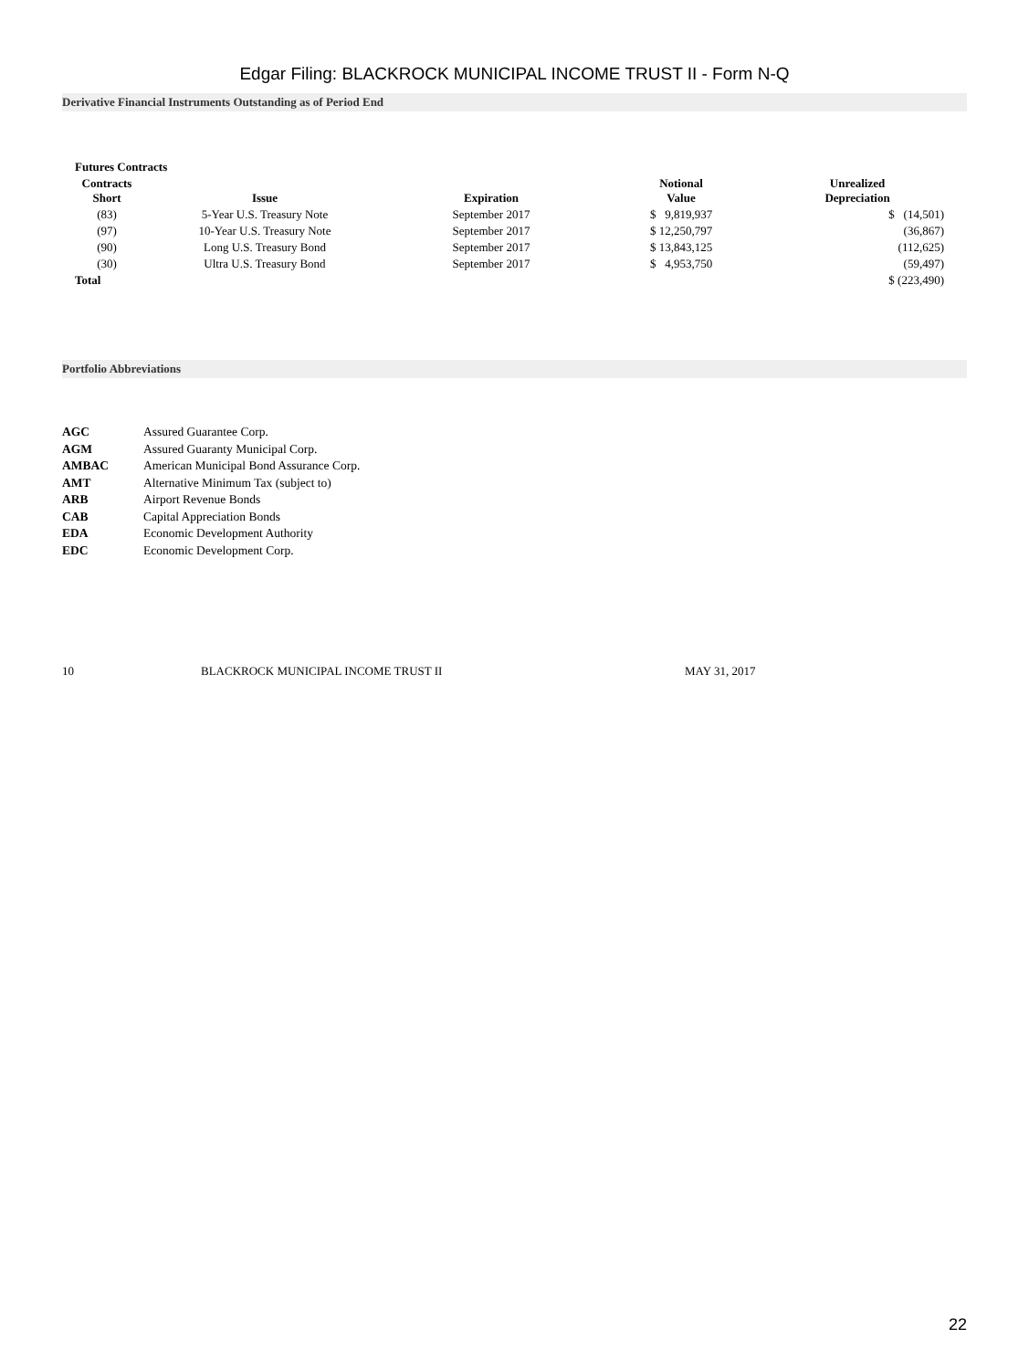Edgar Filing: BLACKROCK MUNICIPAL INCOME TRUST II - Form N-Q
Derivative Financial Instruments Outstanding as of Period End
| Futures Contracts | | | | |
| --- | --- | --- | --- | --- |
| Contracts Short | Issue | Expiration | Notional Value | Unrealized Depreciation |
| (83) | 5-Year U.S. Treasury Note | September 2017 | $ 9,819,937 | $ (14,501) |
| (97) | 10-Year U.S. Treasury Note | September 2017 | $ 12,250,797 | (36,867) |
| (90) | Long U.S. Treasury Bond | September 2017 | $ 13,843,125 | (112,625) |
| (30) | Ultra U.S. Treasury Bond | September 2017 | $ 4,953,750 | (59,497) |
| Total | | | | $ (223,490) |
Portfolio Abbreviations
| AGC | Assured Guarantee Corp. |
| AGM | Assured Guaranty Municipal Corp. |
| AMBAC | American Municipal Bond Assurance Corp. |
| AMT | Alternative Minimum Tax (subject to) |
| ARB | Airport Revenue Bonds |
| CAB | Capital Appreciation Bonds |
| EDA | Economic Development Authority |
| EDC | Economic Development Corp. |
10 BLACKROCK MUNICIPAL INCOME TRUST II MAY 31, 2017
22